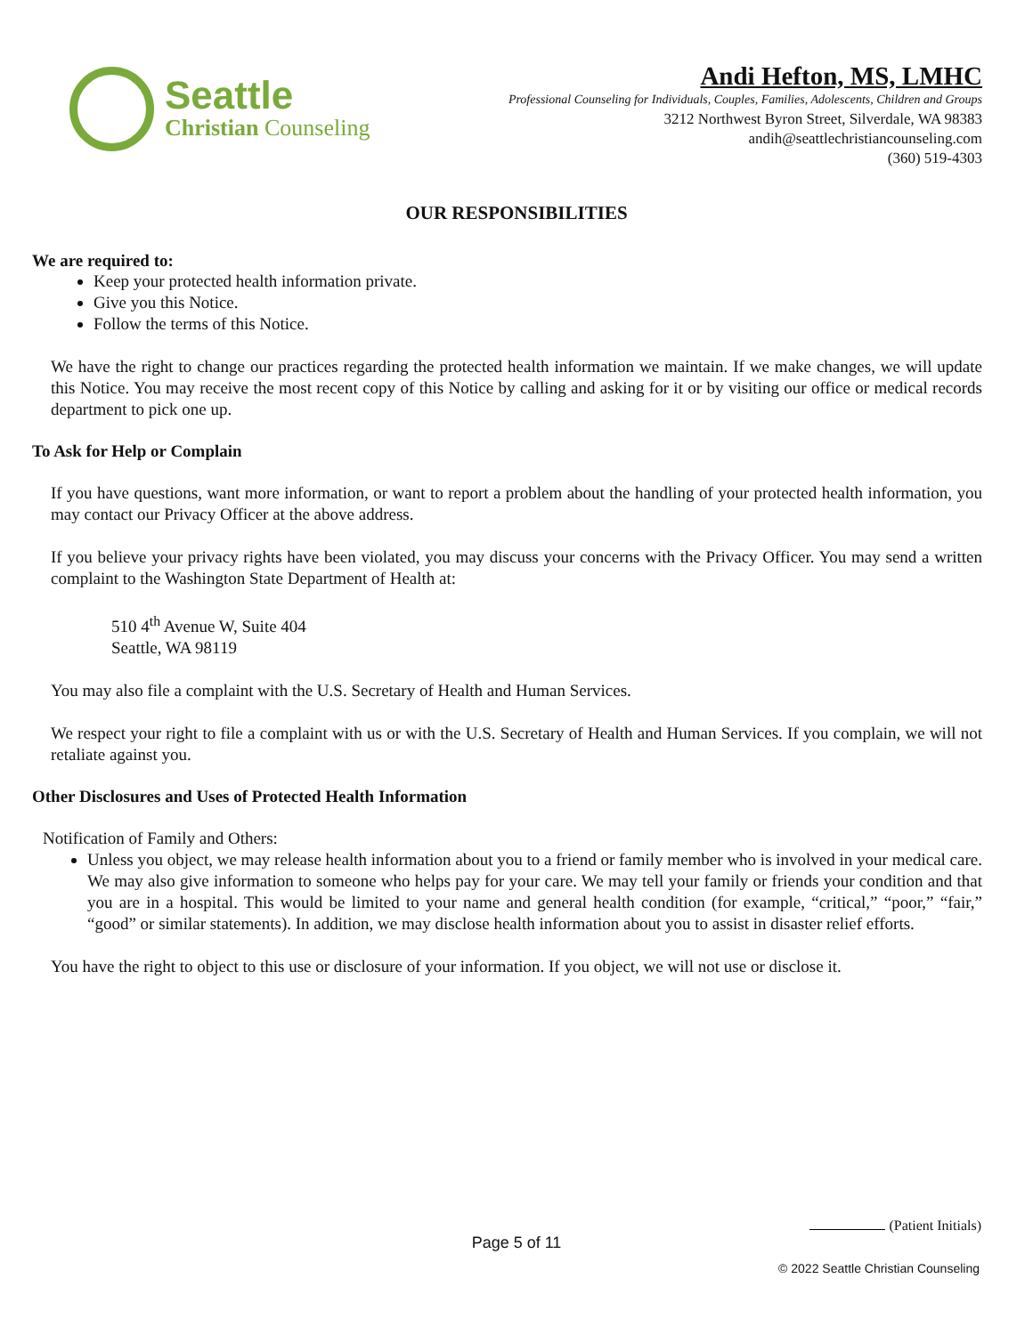Seattle
Christian Counseling
Andi Hefton, MS, LMHC
Professional Counseling for Individuals, Couples, Families, Adolescents, Children and Groups
3212 Northwest Byron Street, Silverdale, WA 98383
andih@seattlechristiancounseling.com
(360) 519-4303
OUR RESPONSIBILITIES
We are required to:
Keep your protected health information private.
Give you this Notice.
Follow the terms of this Notice.
We have the right to change our practices regarding the protected health information we maintain. If we make changes, we will update this Notice. You may receive the most recent copy of this Notice by calling and asking for it or by visiting our office or medical records department to pick one up.
To Ask for Help or Complain
If you have questions, want more information, or want to report a problem about the handling of your protected health information, you may contact our Privacy Officer at the above address.
If you believe your privacy rights have been violated, you may discuss your concerns with the Privacy Officer. You may send a written complaint to the Washington State Department of Health at:
510 4<sup>th</sup> Avenue W, Suite 404
Seattle, WA 98119
You may also file a complaint with the U.S. Secretary of Health and Human Services.
We respect your right to file a complaint with us or with the U.S. Secretary of Health and Human Services. If you complain, we will not retaliate against you.
Other Disclosures and Uses of Protected Health Information
Notification of Family and Others:
Unless you object, we may release health information about you to a friend or family member who is involved in your medical care. We may also give information to someone who helps pay for your care. We may tell your family or friends your condition and that you are in a hospital. This would be limited to your name and general health condition (for example, “critical,” “poor,” “fair,” “good” or similar statements). In addition, we may disclose health information about you to assist in disaster relief efforts.
You have the right to object to this use or disclosure of your information. If you object, we will not use or disclose it.
(Patient Initials)
Page 5 of 11
© 2022 Seattle Christian Counseling